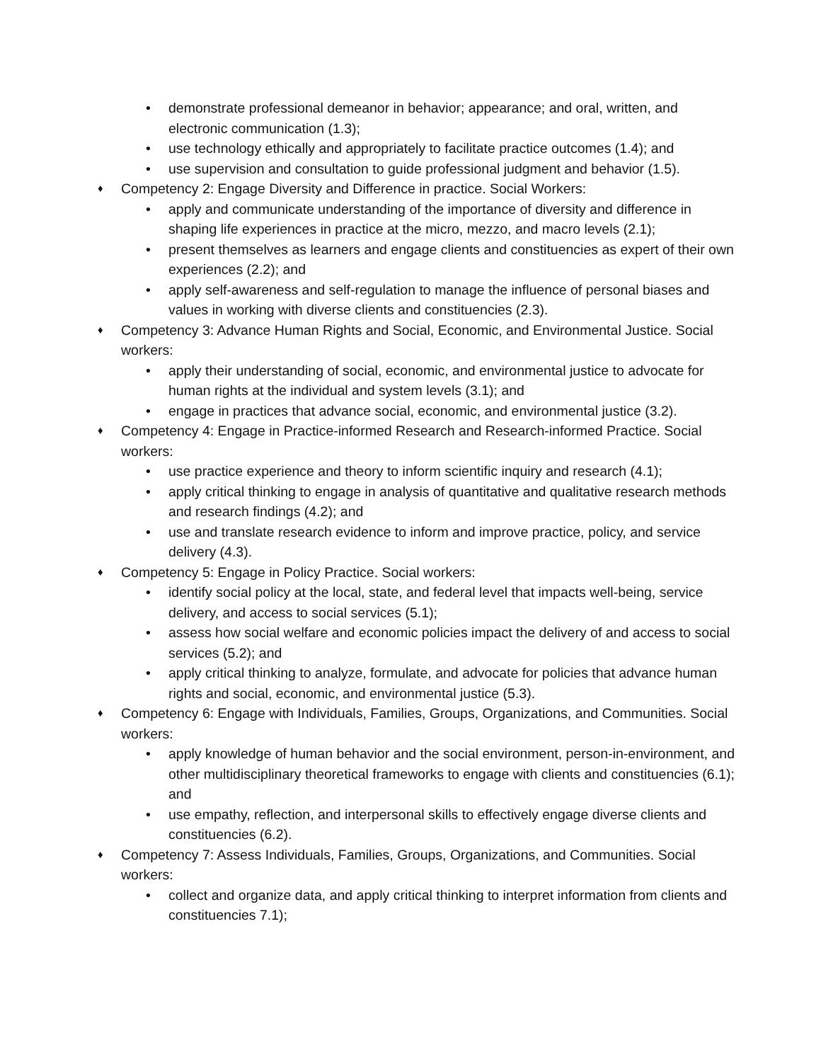• demonstrate professional demeanor in behavior; appearance; and oral, written, and electronic communication (1.3);
• use technology ethically and appropriately to facilitate practice outcomes (1.4); and
• use supervision and consultation to guide professional judgment and behavior (1.5).
♦ Competency 2: Engage Diversity and Difference in practice. Social Workers:
• apply and communicate understanding of the importance of diversity and difference in shaping life experiences in practice at the micro, mezzo, and macro levels (2.1);
• present themselves as learners and engage clients and constituencies as expert of their own experiences (2.2); and
• apply self-awareness and self-regulation to manage the influence of personal biases and values in working with diverse clients and constituencies (2.3).
♦ Competency 3: Advance Human Rights and Social, Economic, and Environmental Justice. Social workers:
• apply their understanding of social, economic, and environmental justice to advocate for human rights at the individual and system levels (3.1); and
• engage in practices that advance social, economic, and environmental justice (3.2).
♦ Competency 4: Engage in Practice-informed Research and Research-informed Practice. Social workers:
• use practice experience and theory to inform scientific inquiry and research (4.1);
• apply critical thinking to engage in analysis of quantitative and qualitative research methods and research findings (4.2); and
• use and translate research evidence to inform and improve practice, policy, and service delivery (4.3).
♦ Competency 5: Engage in Policy Practice. Social workers:
• identify social policy at the local, state, and federal level that impacts well-being, service delivery, and access to social services (5.1);
• assess how social welfare and economic policies impact the delivery of and access to social services (5.2); and
• apply critical thinking to analyze, formulate, and advocate for policies that advance human rights and social, economic, and environmental justice (5.3).
♦ Competency 6: Engage with Individuals, Families, Groups, Organizations, and Communities. Social workers:
• apply knowledge of human behavior and the social environment, person-in-environment, and other multidisciplinary theoretical frameworks to engage with clients and constituencies (6.1); and
• use empathy, reflection, and interpersonal skills to effectively engage diverse clients and constituencies (6.2).
♦ Competency 7: Assess Individuals, Families, Groups, Organizations, and Communities. Social workers:
• collect and organize data, and apply critical thinking to interpret information from clients and constituencies 7.1);